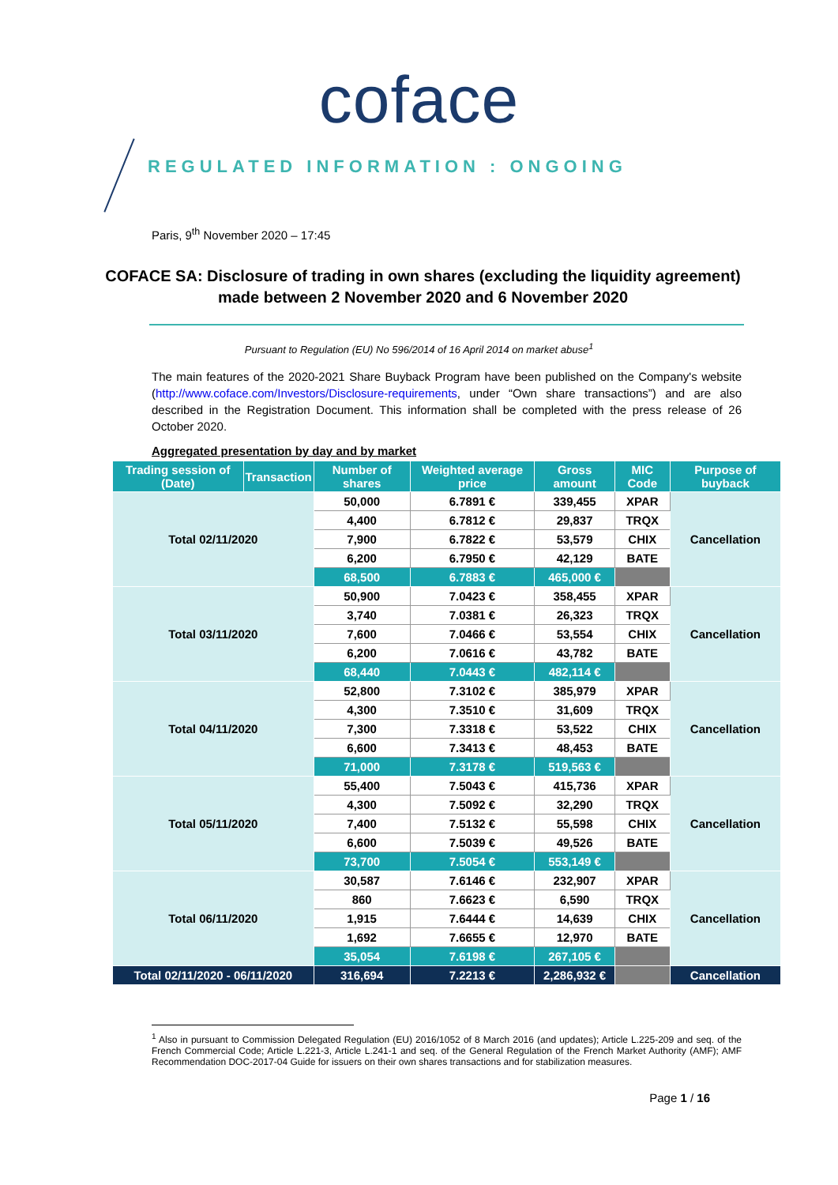coface
REGULATED INFORMATION : ONGOING
Paris, 9<sup>th</sup> November 2020 – 17:45
COFACE SA: Disclosure of trading in own shares (excluding the liquidity agreement) made between 2 November 2020 and 6 November 2020
Pursuant to Regulation (EU) No 596/2014 of 16 April 2014 on market abuse<sup>1</sup>
The main features of the 2020-2021 Share Buyback Program have been published on the Company's website (http://www.coface.com/Investors/Disclosure-requirements, under “Own share transactions”) and are also described in the Registration Document. This information shall be completed with the press release of 26 October 2020.
Aggregated presentation by day and by market
| Trading session of (Date) | Transaction | Number of shares | Weighted average price | Gross amount | MIC Code | Purpose of buyback |
| --- | --- | --- | --- | --- | --- | --- |
| Total 02/11/2020 | | 50,000 | 6.7891 € | 339,455 | XPAR | Cancellation |
| | | 4,400 | 6.7812 € | 29,837 | TRQX | |
| | | 7,900 | 6.7822 € | 53,579 | CHIX | |
| | | 6,200 | 6.7950 € | 42,129 | BATE | |
| | | 68,500 | 6.7883 € | 465,000 € | | |
| Total 03/11/2020 | | 50,900 | 7.0423 € | 358,455 | XPAR | Cancellation |
| | | 3,740 | 7.0381 € | 26,323 | TRQX | |
| | | 7,600 | 7.0466 € | 53,554 | CHIX | |
| | | 6,200 | 7.0616 € | 43,782 | BATE | |
| | | 68,440 | 7.0443 € | 482,114 € | | |
| Total 04/11/2020 | | 52,800 | 7.3102 € | 385,979 | XPAR | Cancellation |
| | | 4,300 | 7.3510 € | 31,609 | TRQX | |
| | | 7,300 | 7.3318 € | 53,522 | CHIX | |
| | | 6,600 | 7.3413 € | 48,453 | BATE | |
| | | 71,000 | 7.3178 € | 519,563 € | | |
| Total 05/11/2020 | | 55,400 | 7.5043 € | 415,736 | XPAR | Cancellation |
| | | 4,300 | 7.5092 € | 32,290 | TRQX | |
| | | 7,400 | 7.5132 € | 55,598 | CHIX | |
| | | 6,600 | 7.5039 € | 49,526 | BATE | |
| | | 73,700 | 7.5054 € | 553,149 € | | |
| Total 06/11/2020 | | 30,587 | 7.6146 € | 232,907 | XPAR | Cancellation |
| | | 860 | 7.6623 € | 6,590 | TRQX | |
| | | 1,915 | 7.6444 € | 14,639 | CHIX | |
| | | 1,692 | 7.6655 € | 12,970 | BATE | |
| | | 35,054 | 7.6198 € | 267,105 € | | |
| Total 02/11/2020 - 06/11/2020 | | 316,694 | 7.2213 € | 2,286,932 € | | Cancellation |
<sup>1</sup> Also in pursuant to Commission Delegated Regulation (EU) 2016/1052 of 8 March 2016 (and updates); Article L.225-209 and seq. of the French Commercial Code; Article L.221-3, Article L.241-1 and seq. of the General Regulation of the French Market Authority (AMF); AMF Recommendation DOC-2017-04 Guide for issuers on their own shares transactions and for stabilization measures.
Page 1 / 16